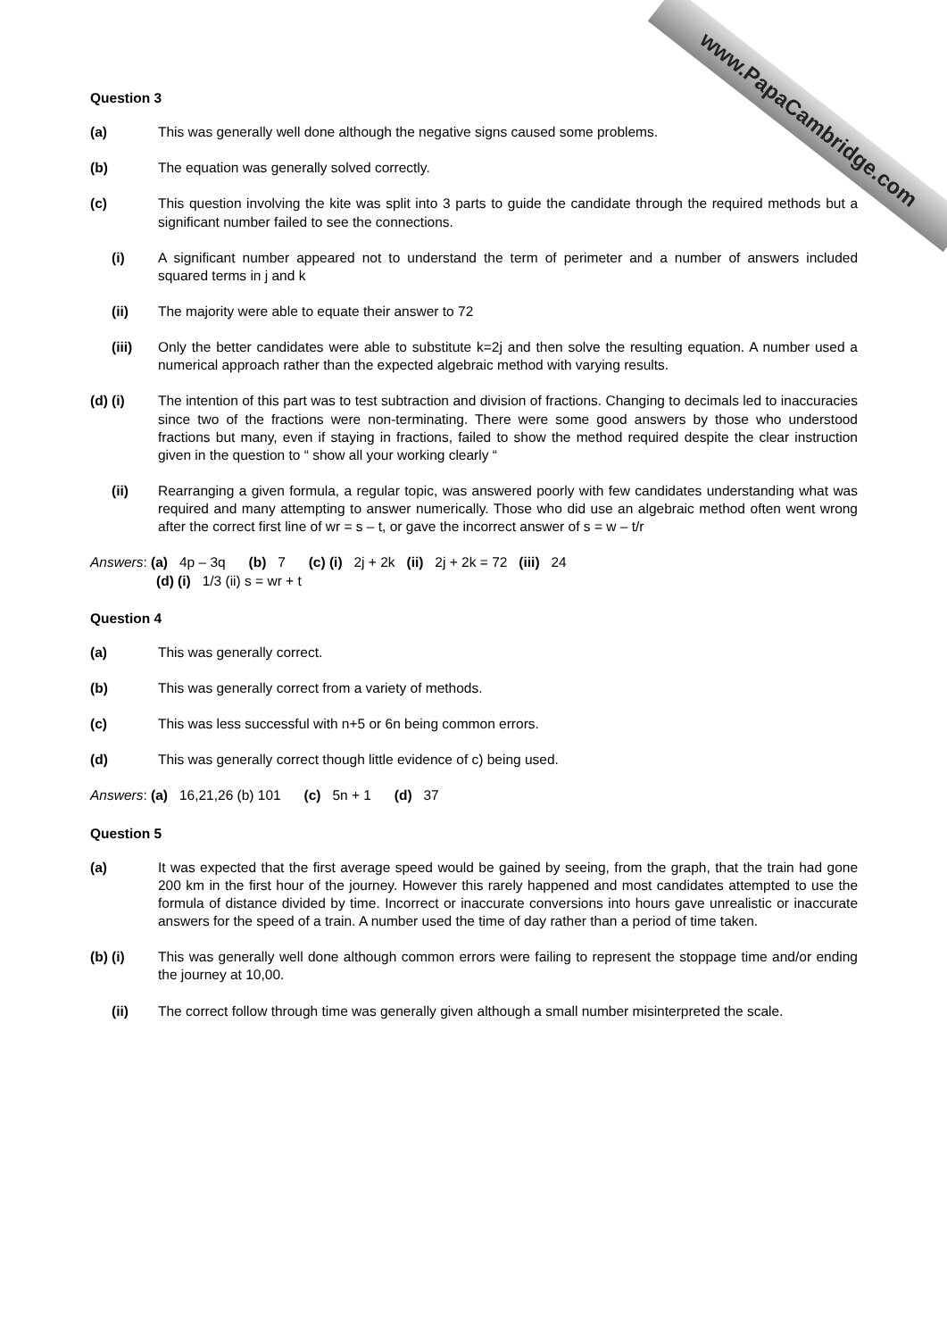www.PapaCambridge.com
Question 3
(a) This was generally well done although the negative signs caused some problems.
(b) The equation was generally solved correctly.
(c) This question involving the kite was split into 3 parts to guide the candidate through the required methods but a significant number failed to see the connections.
(i) A significant number appeared not to understand the term of perimeter and a number of answers included squared terms in j and k
(ii) The majority were able to equate their answer to 72
(iii) Only the better candidates were able to substitute k=2j and then solve the resulting equation. A number used a numerical approach rather than the expected algebraic method with varying results.
(d) (i) The intention of this part was to test subtraction and division of fractions. Changing to decimals led to inaccuracies since two of the fractions were non-terminating. There were some good answers by those who understood fractions but many, even if staying in fractions, failed to show the method required despite the clear instruction given in the question to “ show all your working clearly “
(ii) Rearranging a given formula, a regular topic, was answered poorly with few candidates understanding what was required and many attempting to answer numerically. Those who did use an algebraic method often went wrong after the correct first line of wr = s – t, or gave the incorrect answer of s = w – t/r
Answers: (a) 4p – 3q (b) 7 (c) (i) 2j + 2k (ii) 2j + 2k = 72 (iii) 24
(d) (i) 1/3 (ii) s = wr + t
Question 4
(a) This was generally correct.
(b) This was generally correct from a variety of methods.
(c) This was less successful with n+5 or 6n being common errors.
(d) This was generally correct though little evidence of c) being used.
Answers: (a) 16,21,26 (b) 101 (c) 5n + 1 (d) 37
Question 5
(a) It was expected that the first average speed would be gained by seeing, from the graph, that the train had gone 200 km in the first hour of the journey. However this rarely happened and most candidates attempted to use the formula of distance divided by time. Incorrect or inaccurate conversions into hours gave unrealistic or inaccurate answers for the speed of a train. A number used the time of day rather than a period of time taken.
(b) (i) This was generally well done although common errors were failing to represent the stoppage time and/or ending the journey at 10,00.
(ii) The correct follow through time was generally given although a small number misinterpreted the scale.